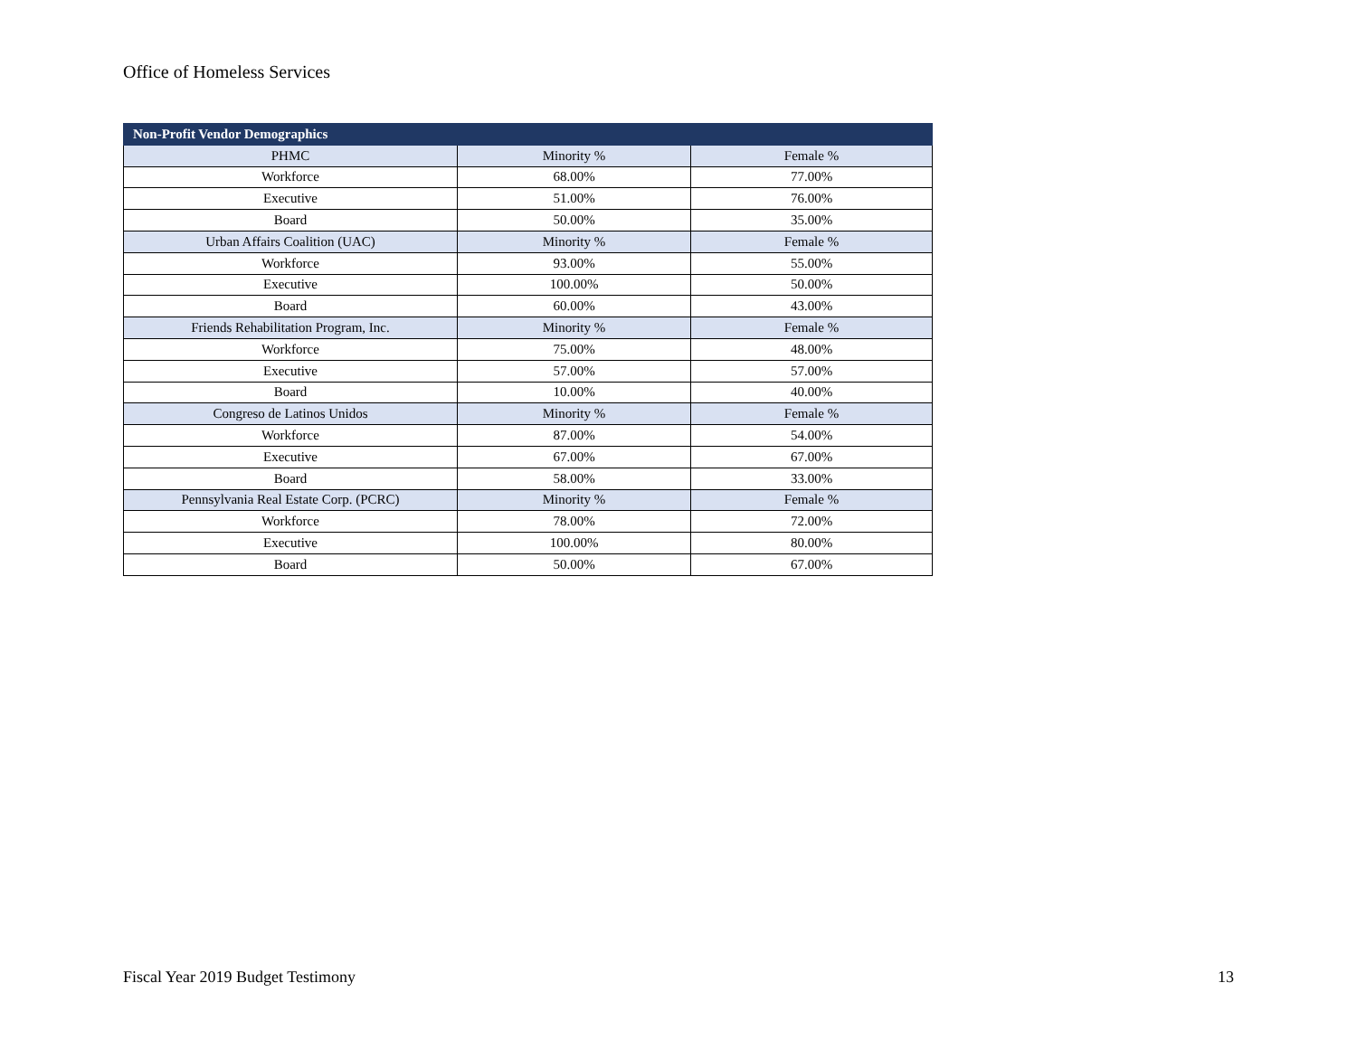Office of Homeless Services
| Non-Profit Vendor Demographics | | |
| --- | --- | --- |
| PHMC | Minority % | Female % |
| Workforce | 68.00% | 77.00% |
| Executive | 51.00% | 76.00% |
| Board | 50.00% | 35.00% |
| Urban Affairs Coalition (UAC) | Minority % | Female % |
| Workforce | 93.00% | 55.00% |
| Executive | 100.00% | 50.00% |
| Board | 60.00% | 43.00% |
| Friends Rehabilitation Program, Inc. | Minority % | Female % |
| Workforce | 75.00% | 48.00% |
| Executive | 57.00% | 57.00% |
| Board | 10.00% | 40.00% |
| Congreso de Latinos Unidos | Minority % | Female % |
| Workforce | 87.00% | 54.00% |
| Executive | 67.00% | 67.00% |
| Board | 58.00% | 33.00% |
| Pennsylvania Real Estate Corp. (PCRC) | Minority % | Female % |
| Workforce | 78.00% | 72.00% |
| Executive | 100.00% | 80.00% |
| Board | 50.00% | 67.00% |
Fiscal Year 2019 Budget Testimony 13